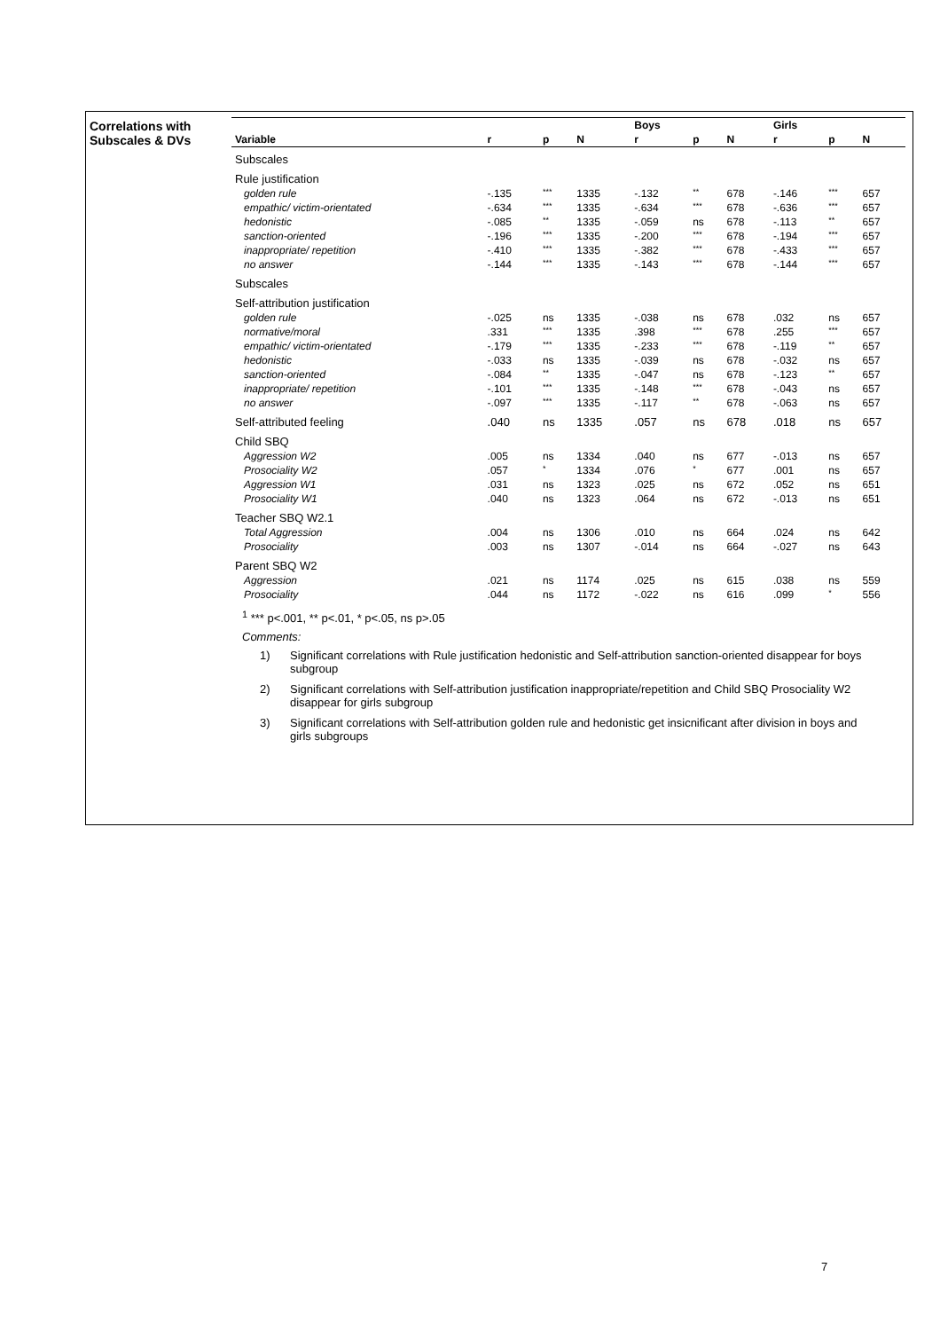Correlations with
Subscales & DVs
| | | | | Boys | | | Girls | | |
| --- | --- | --- | --- | --- | --- | --- | --- | --- | --- |
| Variable | r | p | N | r | p | N | r | p | N |
| Subscales | | | | | | | | | |
| Rule justification | | | | | | | | | |
| golden rule | -.135 | *** | 1335 | -.132 | ** | 678 | -.146 | *** | 657 |
| empathic/ victim-orientated | -.634 | *** | 1335 | -.634 | *** | 678 | -.636 | *** | 657 |
| hedonistic | -.085 | ** | 1335 | -.059 | ns | 678 | -.113 | ** | 657 |
| sanction-oriented | -.196 | *** | 1335 | -.200 | *** | 678 | -.194 | *** | 657 |
| inappropriate/ repetition | -.410 | *** | 1335 | -.382 | *** | 678 | -.433 | *** | 657 |
| no answer | -.144 | *** | 1335 | -.143 | *** | 678 | -.144 | *** | 657 |
| Subscales | | | | | | | | | |
| Self-attribution justification | | | | | | | | | |
| golden rule | -.025 | ns | 1335 | -.038 | ns | 678 | .032 | ns | 657 |
| normative/moral | .331 | *** | 1335 | .398 | *** | 678 | .255 | *** | 657 |
| empathic/ victim-orientated | -.179 | *** | 1335 | -.233 | *** | 678 | -.119 | ** | 657 |
| hedonistic | -.033 | ns | 1335 | -.039 | ns | 678 | -.032 | ns | 657 |
| sanction-oriented | -.084 | ** | 1335 | -.047 | ns | 678 | -.123 | ** | 657 |
| inappropriate/ repetition | -.101 | *** | 1335 | -.148 | *** | 678 | -.043 | ns | 657 |
| no answer | -.097 | *** | 1335 | -.117 | ** | 678 | -.063 | ns | 657 |
| Self-attributed feeling | .040 | ns | 1335 | .057 | ns | 678 | .018 | ns | 657 |
| Child SBQ | | | | | | | | | |
| Aggression W2 | .005 | ns | 1334 | .040 | ns | 677 | -.013 | ns | 657 |
| Prosociality W2 | .057 | * | 1334 | .076 | * | 677 | .001 | ns | 657 |
| Aggression W1 | .031 | ns | 1323 | .025 | ns | 672 | .052 | ns | 651 |
| Prosociality W1 | .040 | ns | 1323 | .064 | ns | 672 | -.013 | ns | 651 |
| Teacher SBQ W2.1 | | | | | | | | | |
| Total Aggression | .004 | ns | 1306 | .010 | ns | 664 | .024 | ns | 642 |
| Prosociality | .003 | ns | 1307 | -.014 | ns | 664 | -.027 | ns | 643 |
| Parent SBQ W2 | | | | | | | | | |
| Aggression | .021 | ns | 1174 | .025 | ns | 615 | .038 | ns | 559 |
| Prosociality | .044 | ns | 1172 | -.022 | ns | 616 | .099 | * | 556 |
<sup>1</sup> *** p<.001, ** p<.01, * p<.05, ns p>.05
Comments:
1) Significant correlations with Rule justification hedonistic and Self-attribution sanction-oriented disappear for boys subgroup
2) Significant correlations with Self-attribution justification inappropriate/repetition and Child SBQ Prosociality W2 disappear for girls subgroup
3) Significant correlations with Self-attribution golden rule and hedonistic get insicnificant after division in boys and girls subgroups
7